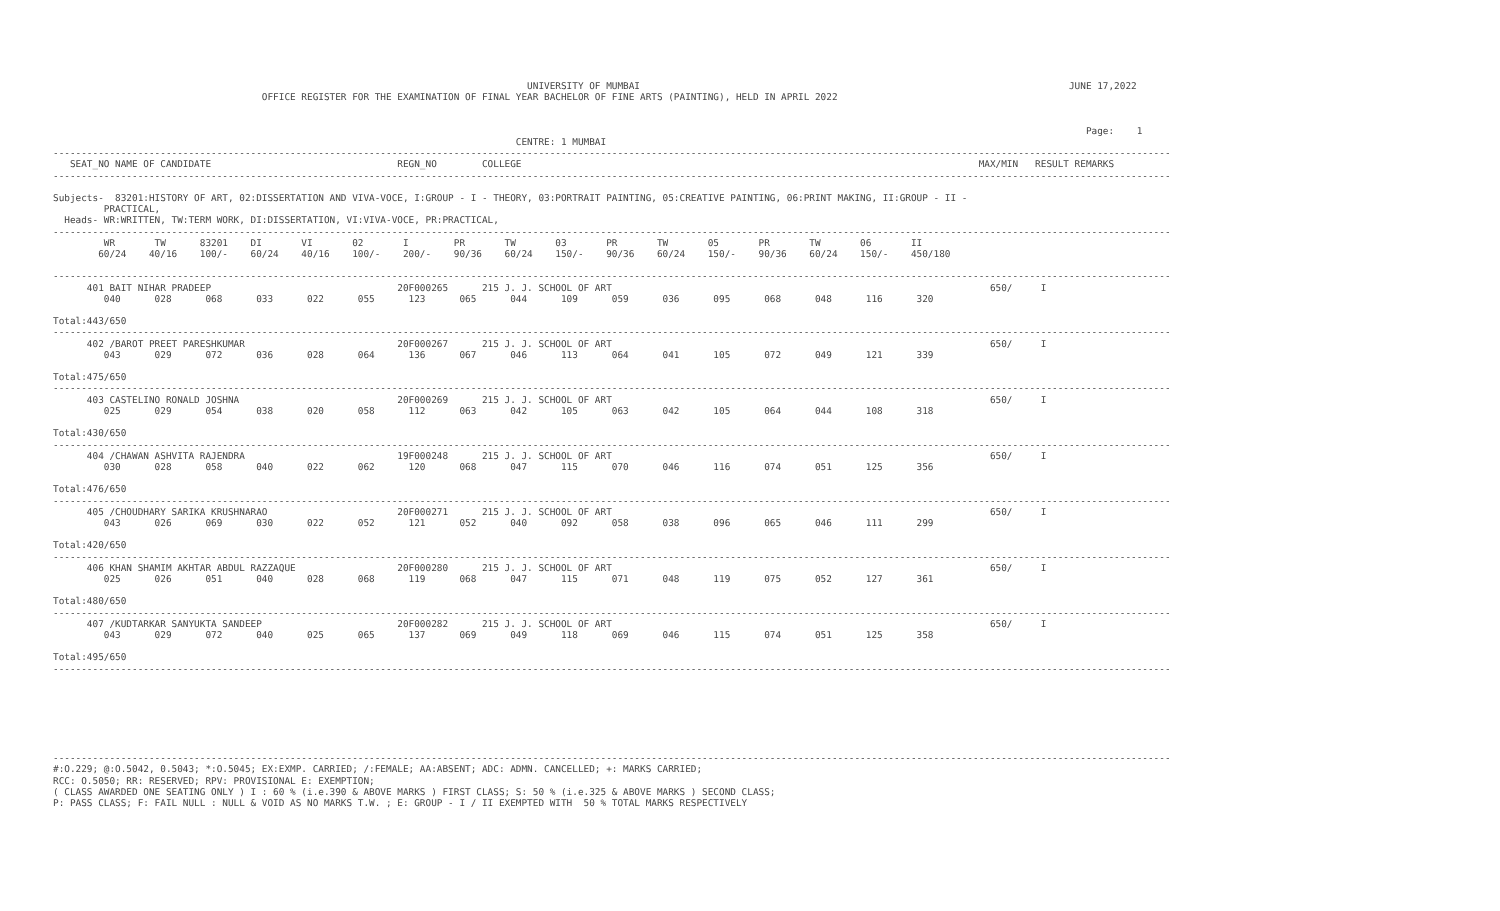UNIVERSITY OF MUMBAI                                                                            JUNE 17,2022
                                     OFFICE REGISTER FOR THE EXAMINATION OF FINAL YEAR BACHELOR OF FINE ARTS (PAINTING), HELD IN APRIL 2022


                                                                                                                                                                                       Page:    1
                                                                                  CENTRE: 1 MUMBAI
------------------------------------------------------------------------------------------------------------------------------------------------------------------------------------------------------
   SEAT_NO NAME OF CANDIDATE                                 REGN_NO        COLLEGE                                                                                 MAX/MIN   RESULT REMARKS
------------------------------------------------------------------------------------------------------------------------------------------------------------------------------------------------------

Subjects-  83201:HISTORY OF ART, 02:DISSERTATION AND VIVA-VOCE, I:GROUP - I - THEORY, 03:PORTRAIT PAINTING, 05:CREATIVE PAINTING, 06:PRINT MAKING, II:GROUP - II -
         PRACTICAL,
  Heads- WR:WRITTEN, TW:TERM WORK, DI:DISSERTATION, VI:VIVA-VOCE, PR:PRACTICAL,
------------------------------------------------------------------------------------------------------------------------------------------------------------------------------------------------------
         WR       TW      83201    DI       VI       02       I        PR       TW       03       PR       TW       05       PR       TW       06       II
        60/24    40/16    100/-    60/24    40/16    100/-    200/-    90/36    60/24    150/-    90/36    60/24    150/-    90/36    60/24    150/-    450/180

------------------------------------------------------------------------------------------------------------------------------------------------------------------------------------------------------
      401 BAIT NIHAR PRADEEP                                 20F000265      215 J. J. SCHOOL OF ART                                                                   650/     I
         040      028      068      033      022      055      123      065      044      109      059      036      095      068      048      116      320

Total:443/650
------------------------------------------------------------------------------------------------------------------------------------------------------------------------------------------------------
      402 /BAROT PREET PARESHKUMAR                           20F000267      215 J. J. SCHOOL OF ART                                                                   650/     I
         043      029      072      036      028      064      136      067      046      113      064      041      105      072      049      121      339

Total:475/650
------------------------------------------------------------------------------------------------------------------------------------------------------------------------------------------------------
      403 CASTELINO RONALD JOSHNA                            20F000269      215 J. J. SCHOOL OF ART                                                                   650/     I
         025      029      054      038      020      058      112      063      042      105      063      042      105      064      044      108      318

Total:430/650
------------------------------------------------------------------------------------------------------------------------------------------------------------------------------------------------------
      404 /CHAWAN ASHVITA RAJENDRA                           19F000248      215 J. J. SCHOOL OF ART                                                                   650/     I
         030      028      058      040      022      062      120      068      047      115      070      046      116      074      051      125      356

Total:476/650
------------------------------------------------------------------------------------------------------------------------------------------------------------------------------------------------------
      405 /CHOUDHARY SARIKA KRUSHNARAO                       20F000271      215 J. J. SCHOOL OF ART                                                                   650/     I
         043      026      069      030      022      052      121      052      040      092      058      038      096      065      046      111      299

Total:420/650
------------------------------------------------------------------------------------------------------------------------------------------------------------------------------------------------------
      406 KHAN SHAMIM AKHTAR ABDUL RAZZAQUE                  20F000280      215 J. J. SCHOOL OF ART                                                                   650/     I
         025      026      051      040      028      068      119      068      047      115      071      048      119      075      052      127      361

Total:480/650
------------------------------------------------------------------------------------------------------------------------------------------------------------------------------------------------------
      407 /KUDTARKAR SANYUKTA SANDEEP                        20F000282      215 J. J. SCHOOL OF ART                                                                   650/     I
         043      029      072      040      025      065      137      069      049      118      069      046      115      074      051      125      358

Total:495/650
------------------------------------------------------------------------------------------------------------------------------------------------------------------------------------------------------







------------------------------------------------------------------------------------------------------------------------------------------------------------------------------------------------------
#:O.229; @:O.5042, 0.5043; *:O.5045; EX:EXMP. CARRIED; /:FEMALE; AA:ABSENT; ADC: ADMN. CANCELLED; +: MARKS CARRIED;
RCC: O.5050; RR: RESERVED; RPV: PROVISIONAL E: EXEMPTION;
( CLASS AWARDED ONE SEATING ONLY ) I : 60 % (i.e.390 & ABOVE MARKS ) FIRST CLASS; S: 50 % (i.e.325 & ABOVE MARKS ) SECOND CLASS;
P: PASS CLASS; F: FAIL NULL : NULL & VOID AS NO MARKS T.W. ; E: GROUP - I / II EXEMPTED WITH  50 % TOTAL MARKS RESPECTIVELY